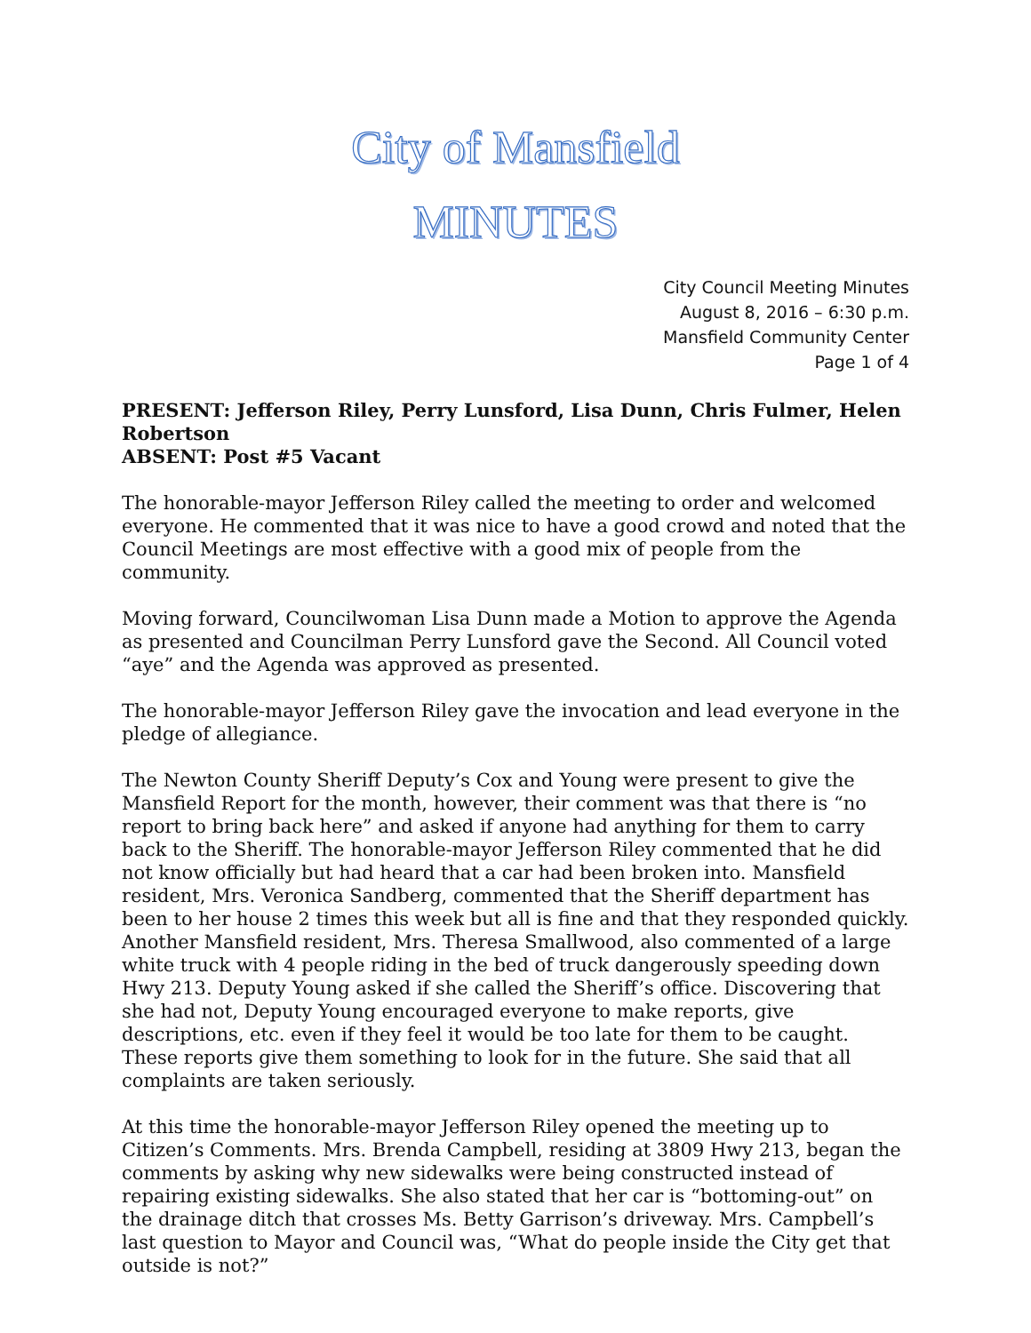City of Mansfield
MINUTES
City Council Meeting Minutes
August 8, 2016 – 6:30 p.m.
Mansfield Community Center
Page 1 of 4
PRESENT: Jefferson Riley, Perry Lunsford, Lisa Dunn, Chris Fulmer, Helen Robertson
ABSENT: Post #5 Vacant
The honorable-mayor Jefferson Riley called the meeting to order and welcomed everyone. He commented that it was nice to have a good crowd and noted that the Council Meetings are most effective with a good mix of people from the community.
Moving forward, Councilwoman Lisa Dunn made a Motion to approve the Agenda as presented and Councilman Perry Lunsford gave the Second. All Council voted “aye” and the Agenda was approved as presented.
The honorable-mayor Jefferson Riley gave the invocation and lead everyone in the pledge of allegiance.
The Newton County Sheriff Deputy’s Cox and Young were present to give the Mansfield Report for the month, however, their comment was that there is “no report to bring back here” and asked if anyone had anything for them to carry back to the Sheriff. The honorable-mayor Jefferson Riley commented that he did not know officially but had heard that a car had been broken into. Mansfield resident, Mrs. Veronica Sandberg, commented that the Sheriff department has been to her house 2 times this week but all is fine and that they responded quickly. Another Mansfield resident, Mrs. Theresa Smallwood, also commented of a large white truck with 4 people riding in the bed of truck dangerously speeding down Hwy 213. Deputy Young asked if she called the Sheriff’s office. Discovering that she had not, Deputy Young encouraged everyone to make reports, give descriptions, etc. even if they feel it would be too late for them to be caught. These reports give them something to look for in the future. She said that all complaints are taken seriously.
At this time the honorable-mayor Jefferson Riley opened the meeting up to Citizen’s Comments. Mrs. Brenda Campbell, residing at 3809 Hwy 213, began the comments by asking why new sidewalks were being constructed instead of repairing existing sidewalks. She also stated that her car is “bottoming-out” on the drainage ditch that crosses Ms. Betty Garrison’s driveway. Mrs. Campbell’s last question to Mayor and Council was, “What do people inside the City get that outside is not?”